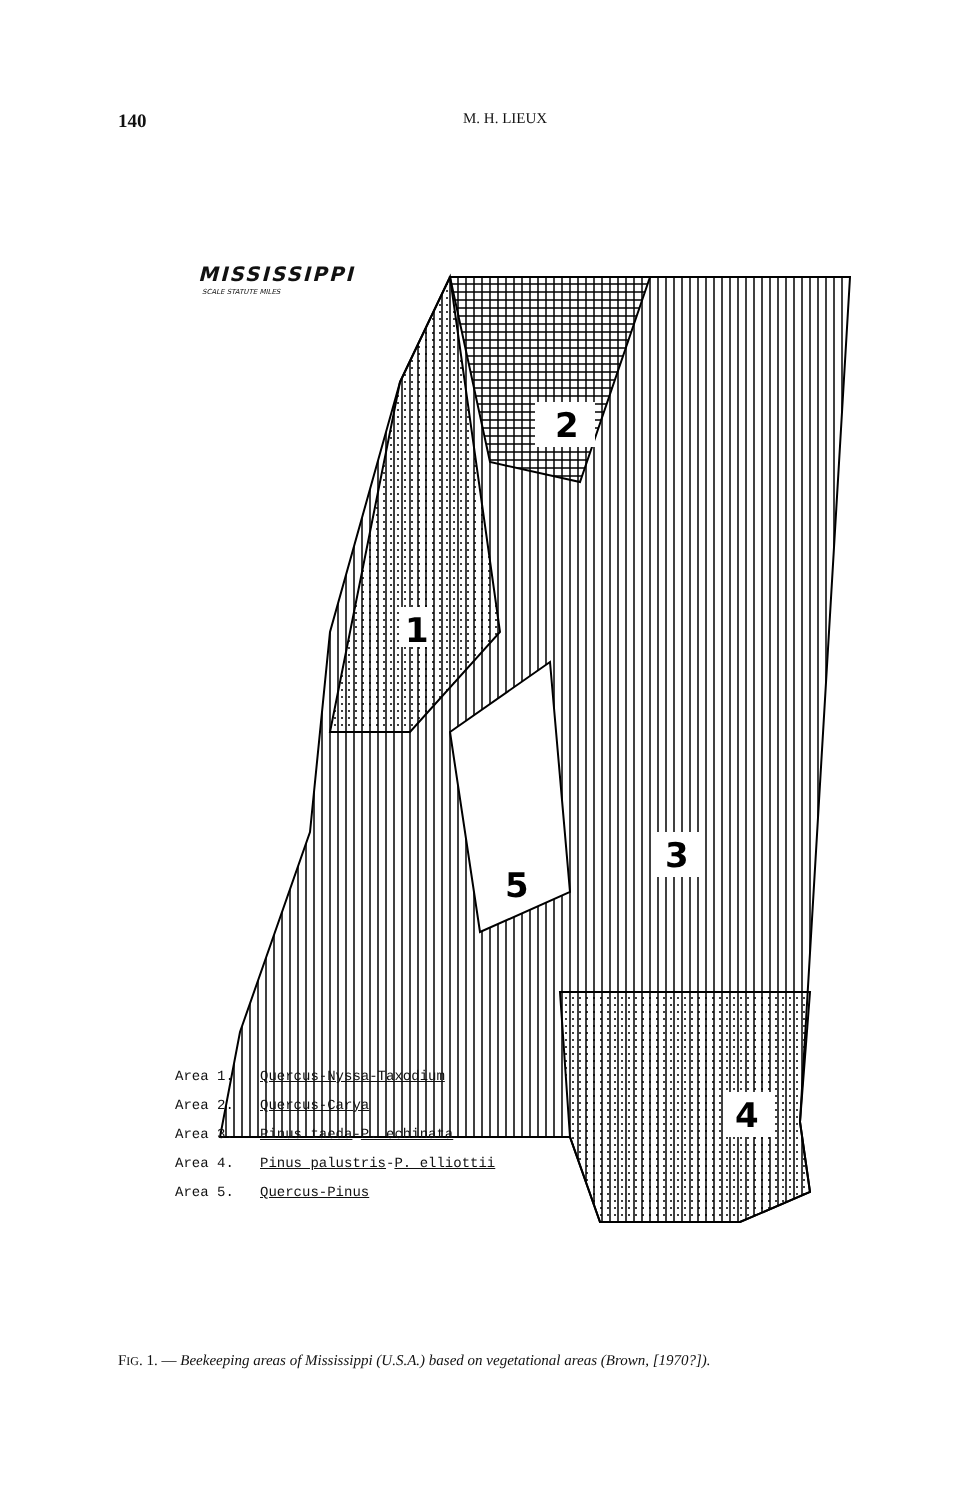140
M. H. LIEUX
2
1
3
5
4
MISSISSIPPI
SCALE STATUTE MILES
Area 1. Quercus-Nyssa-Taxodium
Area 2. Quercus-Carya
Area 3. Pinus taeda-P. echinata
Area 4. Pinus palustris-P. elliottii
Area 5. Quercus-Pinus
FIG. 1. — Beekeeping areas of Mississippi (U.S.A.) based on vegetational areas (Brown, [1970?]).